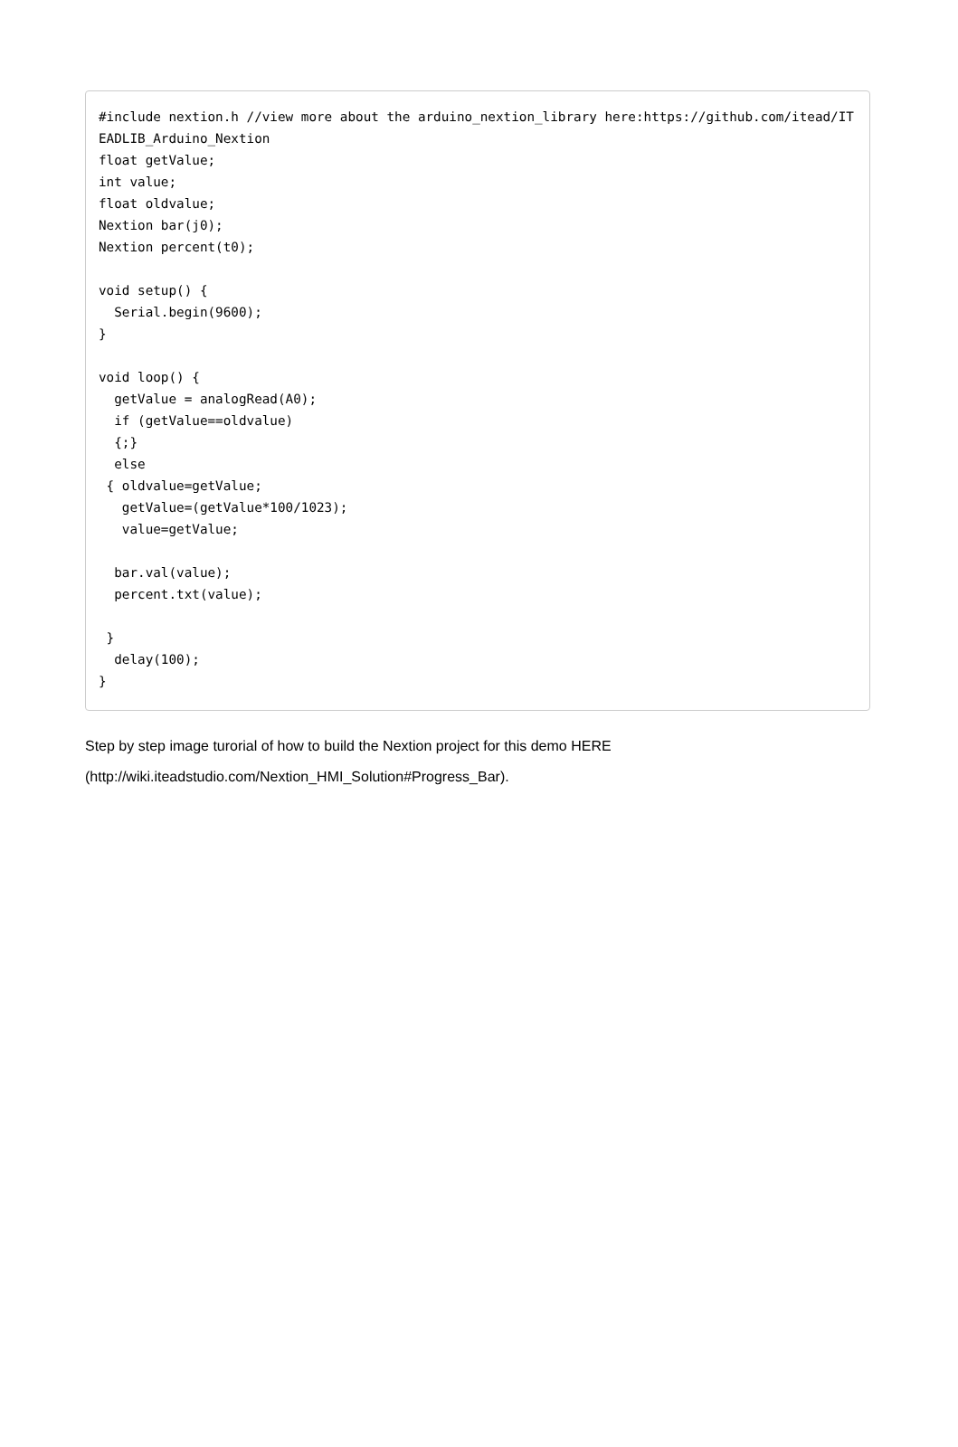#include nextion.h //view more about the arduino_nextion_library here:https://github.com/itead/ITEADLIB_Arduino_Nextion
float getValue;
int value;
float oldvalue;
Nextion bar(j0);
Nextion percent(t0);

void setup() {
  Serial.begin(9600);
}

void loop() {
  getValue = analogRead(A0);
  if (getValue==oldvalue)
  {;}
  else
 { oldvalue=getValue;
   getValue=(getValue*100/1023);
   value=getValue;

  bar.val(value);
  percent.txt(value);

 }
  delay(100);
}
Step by step image turorial of how to build the Nextion project for this demo HERE (http://wiki.iteadstudio.com/Nextion_HMI_Solution#Progress_Bar).